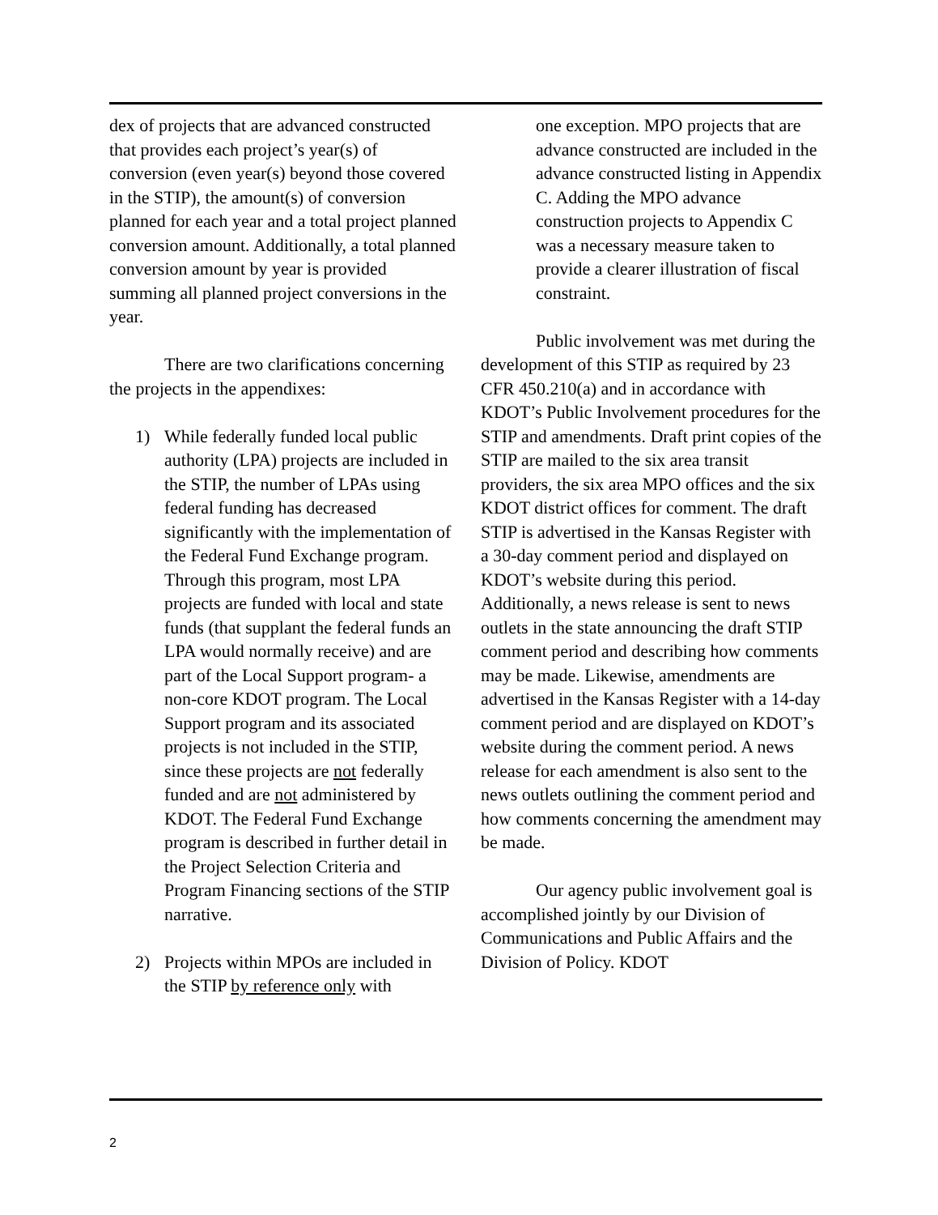dex of projects that are advanced constructed that provides each project’s year(s) of conversion (even year(s) beyond those covered in the STIP), the amount(s) of conversion planned for each year and a total project planned conversion amount. Additionally, a total planned conversion amount by year is provided summing all planned project conversions in the year.
There are two clarifications concerning the projects in the appendixes:
1) While federally funded local public authority (LPA) projects are included in the STIP, the number of LPAs using federal funding has decreased significantly with the implementation of the Federal Fund Exchange program. Through this program, most LPA projects are funded with local and state funds (that supplant the federal funds an LPA would normally receive) and are part of the Local Support program- a non-core KDOT program. The Local Support program and its associated projects is not included in the STIP, since these projects are not federally funded and are not administered by KDOT. The Federal Fund Exchange program is described in further detail in the Project Selection Criteria and Program Financing sections of the STIP narrative.
2) Projects within MPOs are included in the STIP by reference only with
one exception. MPO projects that are advance constructed are included in the advance constructed listing in Appendix C. Adding the MPO advance construction projects to Appendix C was a necessary measure taken to provide a clearer illustration of fiscal constraint.
Public involvement was met during the development of this STIP as required by 23 CFR 450.210(a) and in accordance with KDOT’s Public Involvement procedures for the STIP and amendments. Draft print copies of the STIP are mailed to the six area transit providers, the six area MPO offices and the six KDOT district offices for comment. The draft STIP is advertised in the Kansas Register with a 30-day comment period and displayed on KDOT’s website during this period. Additionally, a news release is sent to news outlets in the state announcing the draft STIP comment period and describing how comments may be made. Likewise, amendments are advertised in the Kansas Register with a 14-day comment period and are displayed on KDOT’s website during the comment period. A news release for each amendment is also sent to the news outlets outlining the comment period and how comments concerning the amendment may be made.
Our agency public involvement goal is accomplished jointly by our Division of Communications and Public Affairs and the Division of Policy. KDOT
2